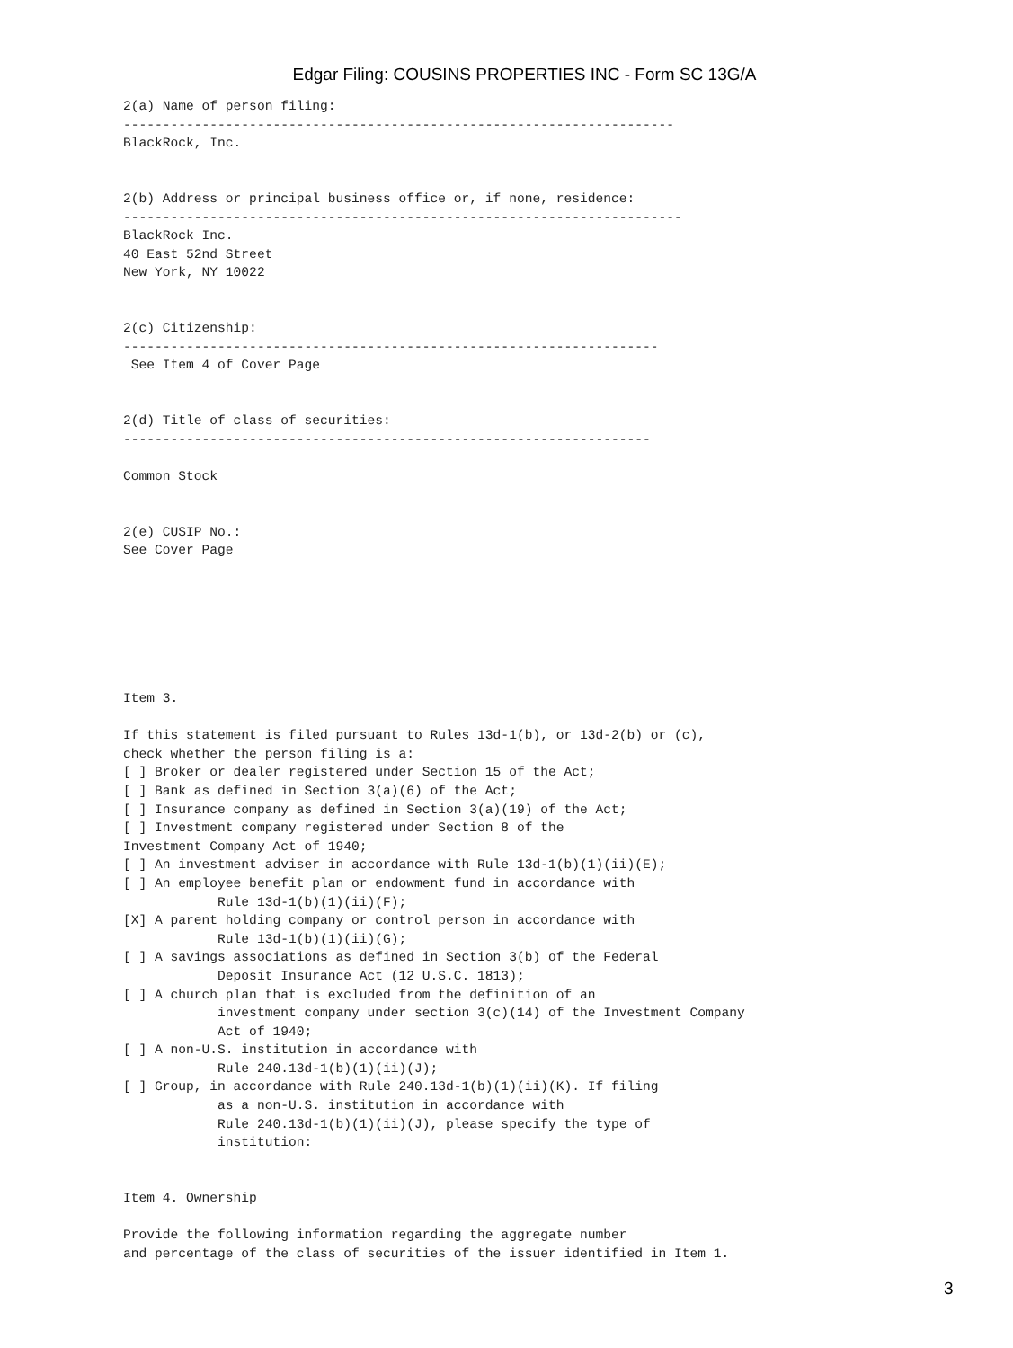Edgar Filing: COUSINS PROPERTIES INC - Form SC 13G/A
2(a) Name of person filing:
----------------------------------------------------------------------
BlackRock, Inc.


2(b) Address or principal business office or, if none, residence:
-----------------------------------------------------------------------
BlackRock Inc.
40 East 52nd Street
New York, NY 10022


2(c) Citizenship:
--------------------------------------------------------------------
 See Item 4 of Cover Page


2(d) Title of class of securities:
-------------------------------------------------------------------

Common Stock


2(e) CUSIP No.:
See Cover Page







Item 3.

If this statement is filed pursuant to Rules 13d-1(b), or 13d-2(b) or (c),
check whether the person filing is a:
[ ] Broker or dealer registered under Section 15 of the Act;
[ ] Bank as defined in Section 3(a)(6) of the Act;
[ ] Insurance company as defined in Section 3(a)(19) of the Act;
[ ] Investment company registered under Section 8 of the
Investment Company Act of 1940;
[ ] An investment adviser in accordance with Rule 13d-1(b)(1)(ii)(E);
[ ] An employee benefit plan or endowment fund in accordance with
            Rule 13d-1(b)(1)(ii)(F);
[X] A parent holding company or control person in accordance with
            Rule 13d-1(b)(1)(ii)(G);
[ ] A savings associations as defined in Section 3(b) of the Federal
            Deposit Insurance Act (12 U.S.C. 1813);
[ ] A church plan that is excluded from the definition of an
            investment company under section 3(c)(14) of the Investment Company
            Act of 1940;
[ ] A non-U.S. institution in accordance with
            Rule 240.13d-1(b)(1)(ii)(J);
[ ] Group, in accordance with Rule 240.13d-1(b)(1)(ii)(K). If filing
            as a non-U.S. institution in accordance with
            Rule 240.13d-1(b)(1)(ii)(J), please specify the type of
            institution:


Item 4. Ownership

Provide the following information regarding the aggregate number
and percentage of the class of securities of the issuer identified in Item 1.
3